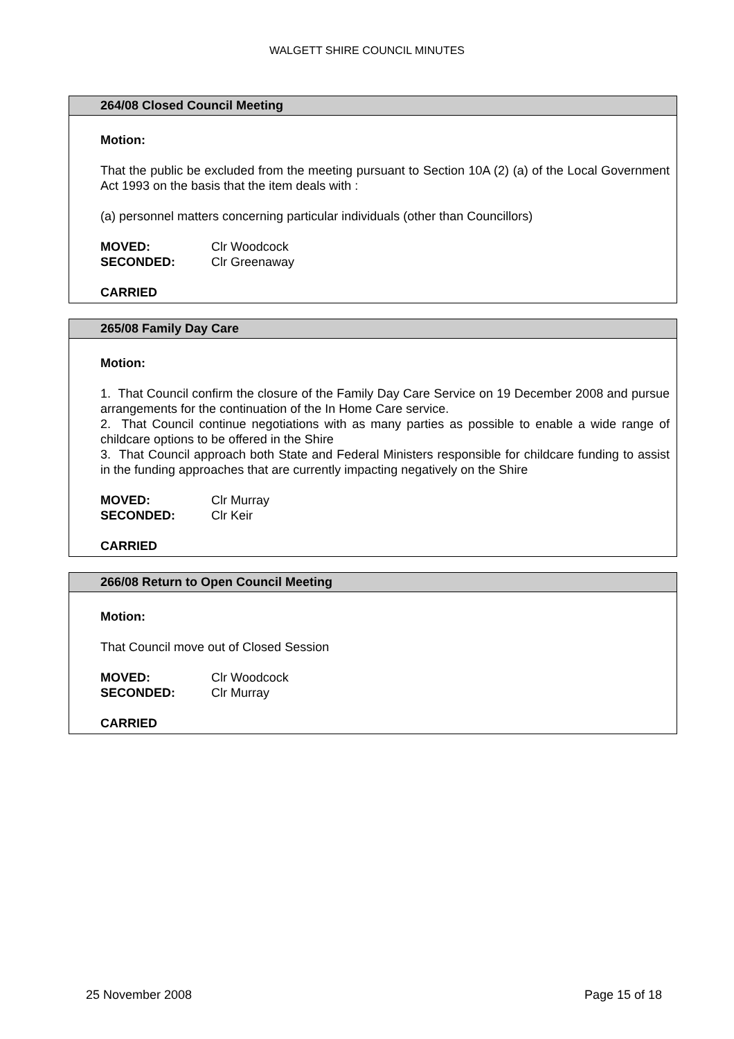WALGETT SHIRE COUNCIL MINUTES
264/08 Closed Council Meeting
Motion:
That the public be excluded from the meeting pursuant to Section 10A (2) (a) of the Local Government Act 1993 on the basis that the item deals with :
(a) personnel matters concerning particular individuals (other than Councillors)
| MOVED: | Clr Woodcock |
| SECONDED: | Clr Greenaway |
CARRIED
265/08 Family Day Care
Motion:
1. That Council confirm the closure of the Family Day Care Service on 19 December 2008 and pursue arrangements for the continuation of the In Home Care service.
2. That Council continue negotiations with as many parties as possible to enable a wide range of childcare options to be offered in the Shire
3. That Council approach both State and Federal Ministers responsible for childcare funding to assist in the funding approaches that are currently impacting negatively on the Shire
| MOVED: | Clr Murray |
| SECONDED: | Clr Keir |
CARRIED
266/08 Return to Open Council Meeting
Motion:
That Council move out of Closed Session
| MOVED: | Clr Woodcock |
| SECONDED: | Clr Murray |
CARRIED
25 November 2008 Page 15 of 18